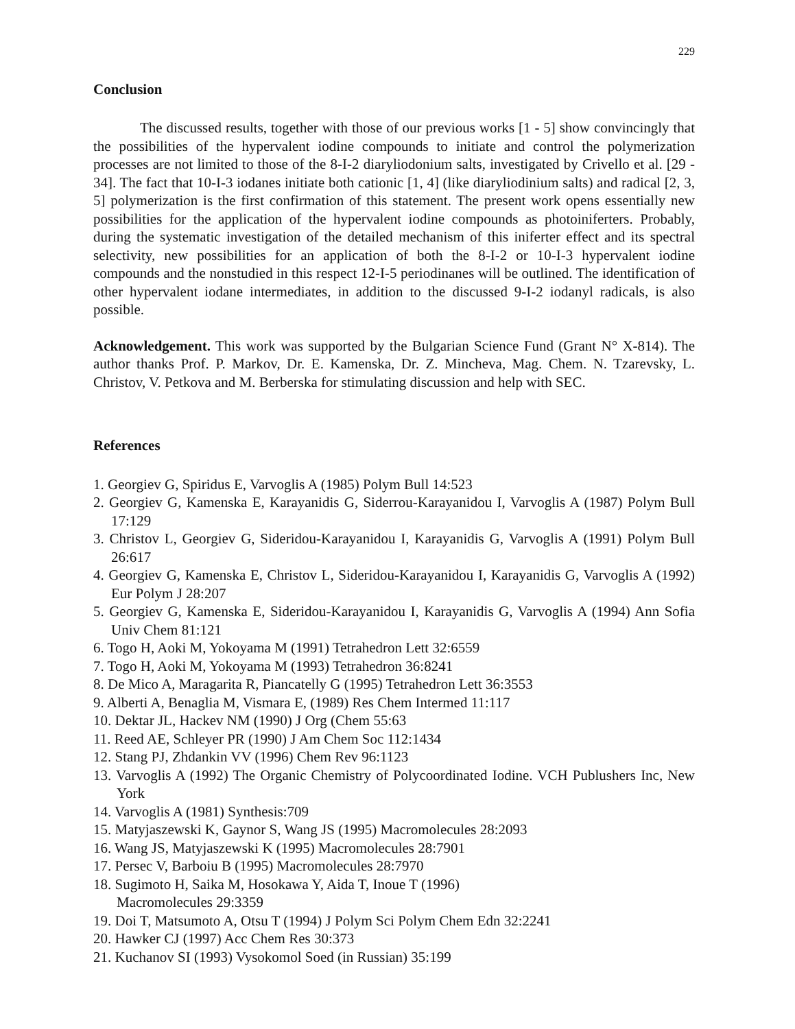229
Conclusion
The discussed results, together with those of our previous works [1 - 5] show convincingly that the possibilities of the hypervalent iodine compounds to initiate and control the polymerization processes are not limited to those of the 8-I-2 diaryliodonium salts, investigated by Crivello et al. [29 - 34]. The fact that 10-I-3 iodanes initiate both cationic [1, 4] (like diaryliodinium salts) and radical [2, 3, 5] polymerization is the first confirmation of this statement. The present work opens essentially new possibilities for the application of the hypervalent iodine compounds as photoiniferters. Probably, during the systematic investigation of the detailed mechanism of this iniferter effect and its spectral selectivity, new possibilities for an application of both the 8-I-2 or 10-I-3 hypervalent iodine compounds and the nonstudied in this respect 12-I-5 periodinanes will be outlined. The identification of other hypervalent iodane intermediates, in addition to the discussed 9-I-2 iodanyl radicals, is also possible.
Acknowledgement. This work was supported by the Bulgarian Science Fund (Grant N° X-814). The author thanks Prof. P. Markov, Dr. E. Kamenska, Dr. Z. Mincheva, Mag. Chem. N. Tzarevsky, L. Christov, V. Petkova and M. Berberska for stimulating discussion and help with SEC.
References
1. Georgiev G, Spiridus E, Varvoglis A (1985) Polym Bull 14:523
2. Georgiev G, Kamenska E, Karayanidis G, Siderrou-Karayanidou I, Varvoglis A (1987) Polym Bull 17:129
3. Christov L, Georgiev G, Sideridou-Karayanidou I, Karayanidis G, Varvoglis A (1991) Polym Bull 26:617
4. Georgiev G, Kamenska E, Christov L, Sideridou-Karayanidou I, Karayanidis G, Varvoglis A (1992) Eur Polym J 28:207
5. Georgiev G, Kamenska E, Sideridou-Karayanidou I, Karayanidis G, Varvoglis A (1994) Ann Sofia Univ Chem 81:121
6. Togo H, Aoki M, Yokoyama M (1991) Tetrahedron Lett 32:6559
7. Togo H, Aoki M, Yokoyama M (1993) Tetrahedron 36:8241
8. De Mico A, Maragarita R, Piancatelly G (1995) Tetrahedron Lett 36:3553
9. Alberti A, Benaglia M, Vismara E, (1989) Res Chem Intermed 11:117
10. Dektar JL, Hackev NM (1990) J Org (Chem 55:63
11. Reed AE, Schleyer PR (1990) J Am Chem Soc 112:1434
12. Stang PJ, Zhdankin VV (1996) Chem Rev 96:1123
13. Varvoglis A (1992) The Organic Chemistry of Polycoordinated Iodine. VCH Publushers Inc, New York
14. Varvoglis A (1981) Synthesis:709
15. Matyjaszewski K, Gaynor S, Wang JS (1995) Macromolecules 28:2093
16. Wang JS, Matyjaszewski K (1995) Macromolecules 28:7901
17. Persec V, Barboiu B (1995) Macromolecules 28:7970
18. Sugimoto H, Saika M, Hosokawa Y, Aida T, Inoue T (1996)
Macromolecules 29:3359
19. Doi T, Matsumoto A, Otsu T (1994) J Polym Sci Polym Chem Edn 32:2241
20. Hawker CJ (1997) Acc Chem Res 30:373
21. Kuchanov SI (1993) Vysokomol Soed (in Russian) 35:199